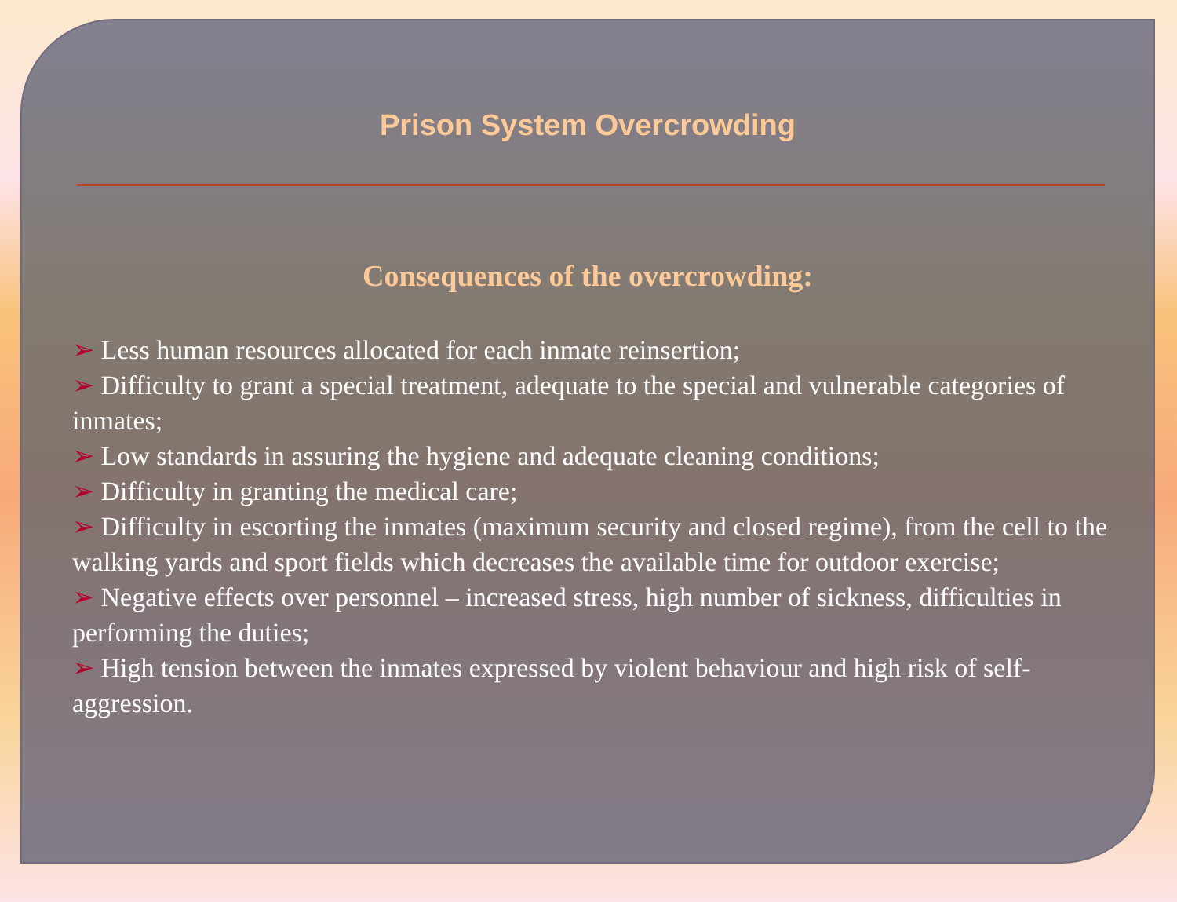Prison System Overcrowding
Consequences of the overcrowding:
➢ Less human resources allocated for each inmate reinsertion;
➢ Difficulty to grant a special treatment, adequate to the special and vulnerable categories of inmates;
➢ Low standards in assuring the hygiene and adequate cleaning conditions;
➢ Difficulty in granting the medical care;
➢ Difficulty in escorting the inmates (maximum security and closed regime), from the cell to the walking yards and sport fields which decreases the available time for outdoor exercise;
➢ Negative effects over personnel – increased stress, high number of sickness, difficulties in performing the duties;
➢ High tension between the inmates expressed by violent behaviour and high risk of self-aggression.